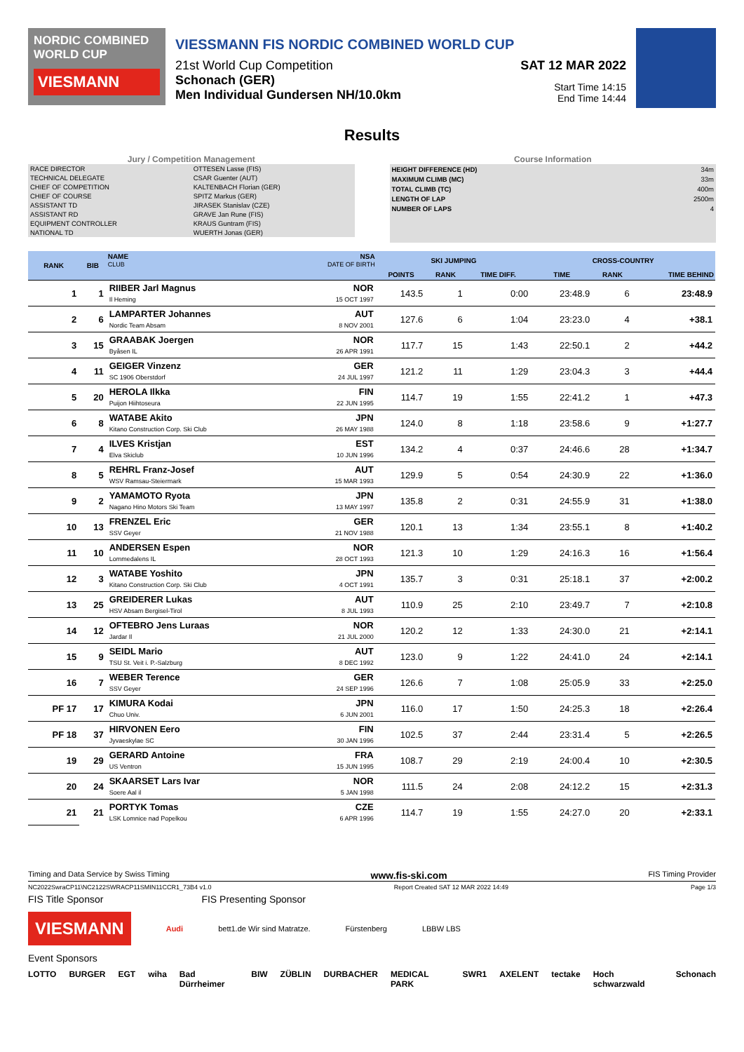NORDIC COMBINED WORLD CUP
VIESMANN
VIESSMANN FIS NORDIC COMBINED WORLD CUP
21st World Cup Competition
Schonach (GER)
Men Individual Gundersen NH/10.0km
SAT 12 MAR 2022
Start Time 14:15
End Time 14:44
Results
Jury / Competition Management
| RACE DIRECTOR | OTTESEN Lasse (FIS) |
| TECHNICAL DELEGATE | CSAR Guenter (AUT) |
| CHIEF OF COMPETITION | KALTENBACH Florian (GER) |
| CHIEF OF COURSE | SPITZ Markus (GER) |
| ASSISTANT TD | JIRASEK Stanislav (CZE) |
| ASSISTANT RD | GRAVE Jan Rune (FIS) |
| EQUIPMENT CONTROLLER | KRAUS Guntram (FIS) |
| NATIONAL TD | WUERTH Jonas (GER) |
Course Information
| HEIGHT DIFFERENCE (HD) | 34m |
| MAXIMUM CLIMB (MC) | 33m |
| TOTAL CLIMB (TC) | 400m |
| LENGTH OF LAP | 2500m |
| NUMBER OF LAPS | 4 |
| RANK | BIB | NAME CLUB | NSA DATE OF BIRTH | SKI JUMPING | | | CROSS-COUNTRY | | |
| --- | --- | --- | --- | --- | --- | --- | --- | --- | --- |
| | | | | POINTS | RANK | TIME DIFF. | TIME | RANK | TIME BEHIND |
| 1 | 1 | RIIBER Jarl Magnus Il Heming | NOR 15 OCT 1997 | 143.5 | 1 | 0:00 | 23:48.9 | 6 | 23:48.9 |
| 2 | 6 | LAMPARTER Johannes Nordic Team Absam | AUT 8 NOV 2001 | 127.6 | 6 | 1:04 | 23:23.0 | 4 | +38.1 |
| 3 | 15 | GRAABAK Joergen Byåsen IL | NOR 26 APR 1991 | 117.7 | 15 | 1:43 | 22:50.1 | 2 | +44.2 |
| 4 | 11 | GEIGER Vinzenz SC 1906 Oberstdorf | GER 24 JUL 1997 | 121.2 | 11 | 1:29 | 23:04.3 | 3 | +44.4 |
| 5 | 20 | HEROLA Ilkka Puijon Hiihtoseura | FIN 22 JUN 1995 | 114.7 | 19 | 1:55 | 22:41.2 | 1 | +47.3 |
| 6 | 8 | WATABE Akito Kitano Construction Corp. Ski Club | JPN 26 MAY 1988 | 124.0 | 8 | 1:18 | 23:58.6 | 9 | +1:27.7 |
| 7 | 4 | ILVES Kristjan Elva Skiclub | EST 10 JUN 1996 | 134.2 | 4 | 0:37 | 24:46.6 | 28 | +1:34.7 |
| 8 | 5 | REHRL Franz-Josef WSV Ramsau-Steiermark | AUT 15 MAR 1993 | 129.9 | 5 | 0:54 | 24:30.9 | 22 | +1:36.0 |
| 9 | 2 | YAMAMOTO Ryota Nagano Hino Motors Ski Team | JPN 13 MAY 1997 | 135.8 | 2 | 0:31 | 24:55.9 | 31 | +1:38.0 |
| 10 | 13 | FRENZEL Eric SSV Geyer | GER 21 NOV 1988 | 120.1 | 13 | 1:34 | 23:55.1 | 8 | +1:40.2 |
| 11 | 10 | ANDERSEN Espen Lommedalens IL | NOR 28 OCT 1993 | 121.3 | 10 | 1:29 | 24:16.3 | 16 | +1:56.4 |
| 12 | 3 | WATABE Yoshito Kitano Construction Corp. Ski Club | JPN 4 OCT 1991 | 135.7 | 3 | 0:31 | 25:18.1 | 37 | +2:00.2 |
| 13 | 25 | GREIDERER Lukas HSV Absam Bergisel-Tirol | AUT 8 JUL 1993 | 110.9 | 25 | 2:10 | 23:49.7 | 7 | +2:10.8 |
| 14 | 12 | OFTEBRO Jens Luraas Jardar Il | NOR 21 JUL 2000 | 120.2 | 12 | 1:33 | 24:30.0 | 21 | +2:14.1 |
| 15 | 9 | SEIDL Mario TSU St. Veit i. P.-Salzburg | AUT 8 DEC 1992 | 123.0 | 9 | 1:22 | 24:41.0 | 24 | +2:14.1 |
| 16 | 7 | WEBER Terence SSV Geyer | GER 24 SEP 1996 | 126.6 | 7 | 1:08 | 25:05.9 | 33 | +2:25.0 |
| PF 17 | 17 | KIMURA Kodai Chuo Univ. | JPN 6 JUN 2001 | 116.0 | 17 | 1:50 | 24:25.3 | 18 | +2:26.4 |
| PF 18 | 37 | HIRVONEN Eero Jyvaeskylae SC | FIN 30 JAN 1996 | 102.5 | 37 | 2:44 | 23:31.4 | 5 | +2:26.5 |
| 19 | 29 | GERARD Antoine US Ventron | FRA 15 JUN 1995 | 108.7 | 29 | 2:19 | 24:00.4 | 10 | +2:30.5 |
| 20 | 24 | SKAARSET Lars Ivar Soere Aal il | NOR 5 JAN 1998 | 111.5 | 24 | 2:08 | 24:12.2 | 15 | +2:31.3 |
| 21 | 21 | PORTYK Tomas LSK Lomnice nad Popelkou | CZE 6 APR 1996 | 114.7 | 19 | 1:55 | 24:27.0 | 20 | +2:33.1 |
Timing and Data Service by Swiss Timing www.fis-ski.com FIS Timing Provider
NC2022SwraCP11\NC2122SWRACP11SMIN11CCR1_73B4 v1.0 Report Created SAT 12 MAR 2022 14:49 Page 1/3
FIS Title Sponsor FIS Presenting Sponsor
VIESMANN
Audi bett1.de Wir sind Matratze. Fürstenberg LBBW LBS
Event Sponsors
LOTTO BURGER EGT wiha Bad Dürrheimer BIW ZÜBLIN DURBACHER MEDICAL PARK SWR1 AXELENT tectake Hoch schwarzwald Schonach